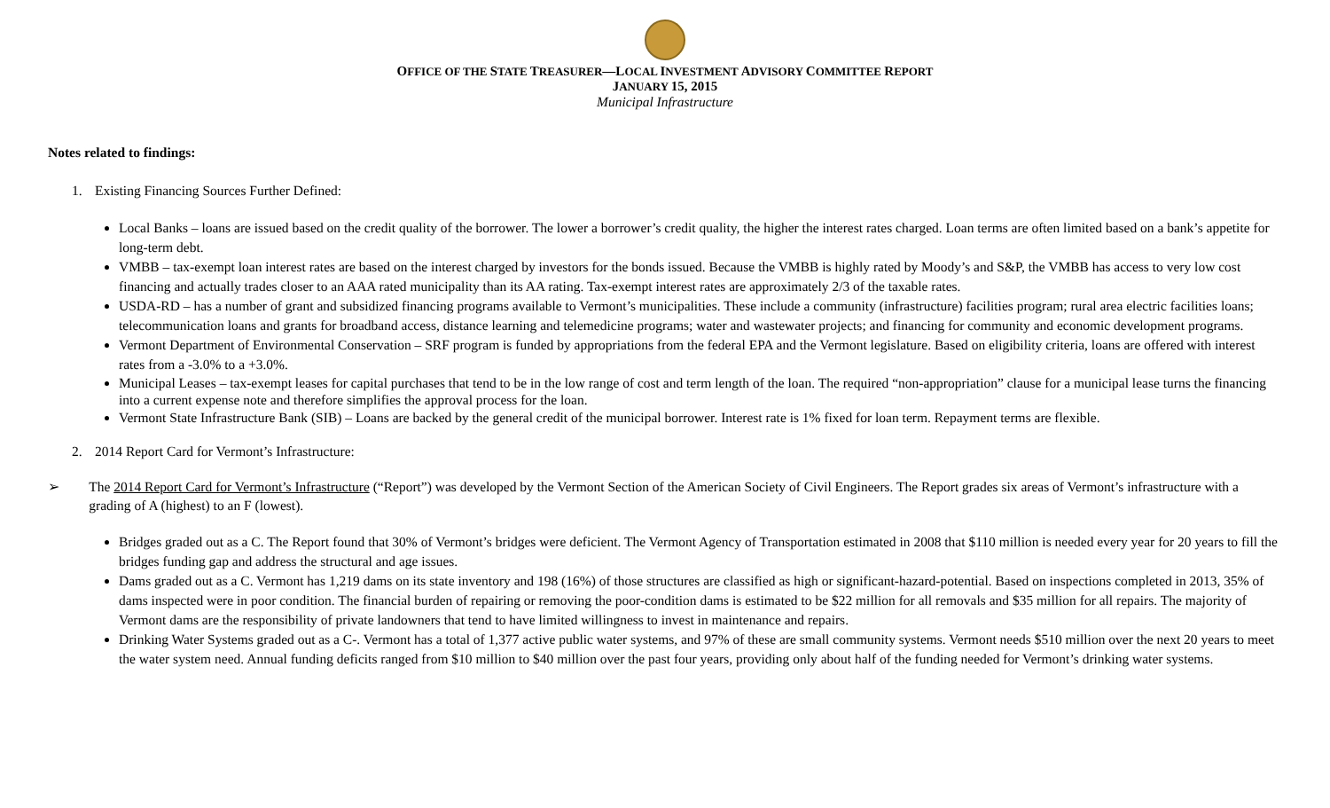OFFICE OF THE STATE TREASURER—LOCAL INVESTMENT ADVISORY COMMITTEE REPORT
JANUARY 15, 2015
Municipal Infrastructure
Notes related to findings:
1. Existing Financing Sources Further Defined:
Local Banks – loans are issued based on the credit quality of the borrower. The lower a borrower’s credit quality, the higher the interest rates charged. Loan terms are often limited based on a bank’s appetite for long-term debt.
VMBB – tax-exempt loan interest rates are based on the interest charged by investors for the bonds issued. Because the VMBB is highly rated by Moody’s and S&P, the VMBB has access to very low cost financing and actually trades closer to an AAA rated municipality than its AA rating. Tax-exempt interest rates are approximately 2/3 of the taxable rates.
USDA-RD – has a number of grant and subsidized financing programs available to Vermont’s municipalities. These include a community (infrastructure) facilities program; rural area electric facilities loans; telecommunication loans and grants for broadband access, distance learning and telemedicine programs; water and wastewater projects; and financing for community and economic development programs.
Vermont Department of Environmental Conservation – SRF program is funded by appropriations from the federal EPA and the Vermont legislature. Based on eligibility criteria, loans are offered with interest rates from a -3.0% to a +3.0%.
Municipal Leases – tax-exempt leases for capital purchases that tend to be in the low range of cost and term length of the loan. The required “non-appropriation” clause for a municipal lease turns the financing into a current expense note and therefore simplifies the approval process for the loan.
Vermont State Infrastructure Bank (SIB) – Loans are backed by the general credit of the municipal borrower. Interest rate is 1% fixed for loan term. Repayment terms are flexible.
2. 2014 Report Card for Vermont’s Infrastructure:
➢ The 2014 Report Card for Vermont’s Infrastructure (“Report”) was developed by the Vermont Section of the American Society of Civil Engineers. The Report grades six areas of Vermont’s infrastructure with a grading of A (highest) to an F (lowest).
Bridges graded out as a C. The Report found that 30% of Vermont’s bridges were deficient. The Vermont Agency of Transportation estimated in 2008 that $110 million is needed every year for 20 years to fill the bridges funding gap and address the structural and age issues.
Dams graded out as a C. Vermont has 1,219 dams on its state inventory and 198 (16%) of those structures are classified as high or significant-hazard-potential. Based on inspections completed in 2013, 35% of dams inspected were in poor condition. The financial burden of repairing or removing the poor-condition dams is estimated to be $22 million for all removals and $35 million for all repairs. The majority of Vermont dams are the responsibility of private landowners that tend to have limited willingness to invest in maintenance and repairs.
Drinking Water Systems graded out as a C-. Vermont has a total of 1,377 active public water systems, and 97% of these are small community systems. Vermont needs $510 million over the next 20 years to meet the water system need. Annual funding deficits ranged from $10 million to $40 million over the past four years, providing only about half of the funding needed for Vermont’s drinking water systems.